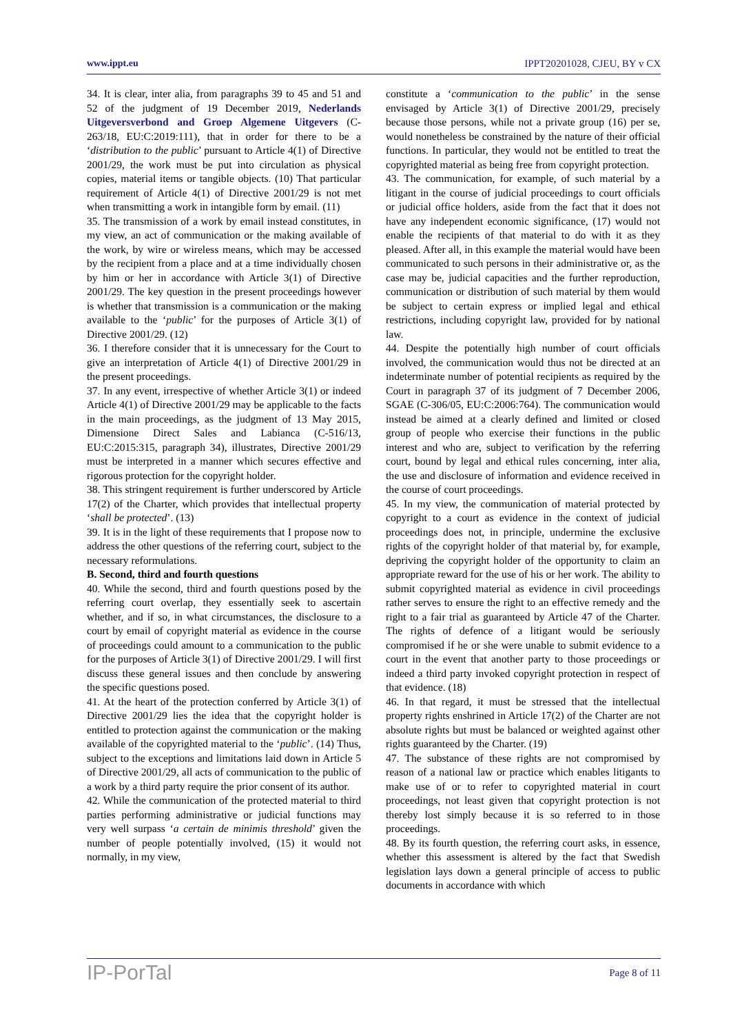www.ippt.eu IPPT20201028, CJEU, BY v CX
34. It is clear, inter alia, from paragraphs 39 to 45 and 51 and 52 of the judgment of 19 December 2019, Nederlands Uitgeversverbond and Groep Algemene Uitgevers (C-263/18, EU:C:2019:111), that in order for there to be a ‘distribution to the public’ pursuant to Article 4(1) of Directive 2001/29, the work must be put into circulation as physical copies, material items or tangible objects. (10) That particular requirement of Article 4(1) of Directive 2001/29 is not met when transmitting a work in intangible form by email. (11)
35. The transmission of a work by email instead constitutes, in my view, an act of communication or the making available of the work, by wire or wireless means, which may be accessed by the recipient from a place and at a time individually chosen by him or her in accordance with Article 3(1) of Directive 2001/29. The key question in the present proceedings however is whether that transmission is a communication or the making available to the ‘public’ for the purposes of Article 3(1) of Directive 2001/29. (12)
36. I therefore consider that it is unnecessary for the Court to give an interpretation of Article 4(1) of Directive 2001/29 in the present proceedings.
37. In any event, irrespective of whether Article 3(1) or indeed Article 4(1) of Directive 2001/29 may be applicable to the facts in the main proceedings, as the judgment of 13 May 2015, Dimensione Direct Sales and Labianca (C-516/13, EU:C:2015:315, paragraph 34), illustrates, Directive 2001/29 must be interpreted in a manner which secures effective and rigorous protection for the copyright holder.
38. This stringent requirement is further underscored by Article 17(2) of the Charter, which provides that intellectual property ‘shall be protected’. (13)
39. It is in the light of these requirements that I propose now to address the other questions of the referring court, subject to the necessary reformulations.
B. Second, third and fourth questions
40. While the second, third and fourth questions posed by the referring court overlap, they essentially seek to ascertain whether, and if so, in what circumstances, the disclosure to a court by email of copyright material as evidence in the course of proceedings could amount to a communication to the public for the purposes of Article 3(1) of Directive 2001/29. I will first discuss these general issues and then conclude by answering the specific questions posed.
41. At the heart of the protection conferred by Article 3(1) of Directive 2001/29 lies the idea that the copyright holder is entitled to protection against the communication or the making available of the copyrighted material to the ‘public’. (14) Thus, subject to the exceptions and limitations laid down in Article 5 of Directive 2001/29, all acts of communication to the public of a work by a third party require the prior consent of its author.
42. While the communication of the protected material to third parties performing administrative or judicial functions may very well surpass ‘a certain de minimis threshold’ given the number of people potentially involved, (15) it would not normally, in my view,
constitute a ‘communication to the public’ in the sense envisaged by Article 3(1) of Directive 2001/29, precisely because those persons, while not a private group (16) per se, would nonetheless be constrained by the nature of their official functions. In particular, they would not be entitled to treat the copyrighted material as being free from copyright protection.
43. The communication, for example, of such material by a litigant in the course of judicial proceedings to court officials or judicial office holders, aside from the fact that it does not have any independent economic significance, (17) would not enable the recipients of that material to do with it as they pleased. After all, in this example the material would have been communicated to such persons in their administrative or, as the case may be, judicial capacities and the further reproduction, communication or distribution of such material by them would be subject to certain express or implied legal and ethical restrictions, including copyright law, provided for by national law.
44. Despite the potentially high number of court officials involved, the communication would thus not be directed at an indeterminate number of potential recipients as required by the Court in paragraph 37 of its judgment of 7 December 2006, SGAE (C-306/05, EU:C:2006:764). The communication would instead be aimed at a clearly defined and limited or closed group of people who exercise their functions in the public interest and who are, subject to verification by the referring court, bound by legal and ethical rules concerning, inter alia, the use and disclosure of information and evidence received in the course of court proceedings.
45. In my view, the communication of material protected by copyright to a court as evidence in the context of judicial proceedings does not, in principle, undermine the exclusive rights of the copyright holder of that material by, for example, depriving the copyright holder of the opportunity to claim an appropriate reward for the use of his or her work. The ability to submit copyrighted material as evidence in civil proceedings rather serves to ensure the right to an effective remedy and the right to a fair trial as guaranteed by Article 47 of the Charter. The rights of defence of a litigant would be seriously compromised if he or she were unable to submit evidence to a court in the event that another party to those proceedings or indeed a third party invoked copyright protection in respect of that evidence. (18)
46. In that regard, it must be stressed that the intellectual property rights enshrined in Article 17(2) of the Charter are not absolute rights but must be balanced or weighted against other rights guaranteed by the Charter. (19)
47. The substance of these rights are not compromised by reason of a national law or practice which enables litigants to make use of or to refer to copyrighted material in court proceedings, not least given that copyright protection is not thereby lost simply because it is so referred to in those proceedings.
48. By its fourth question, the referring court asks, in essence, whether this assessment is altered by the fact that Swedish legislation lays down a general principle of access to public documents in accordance with which
IP-PorTal Page 8 of 11